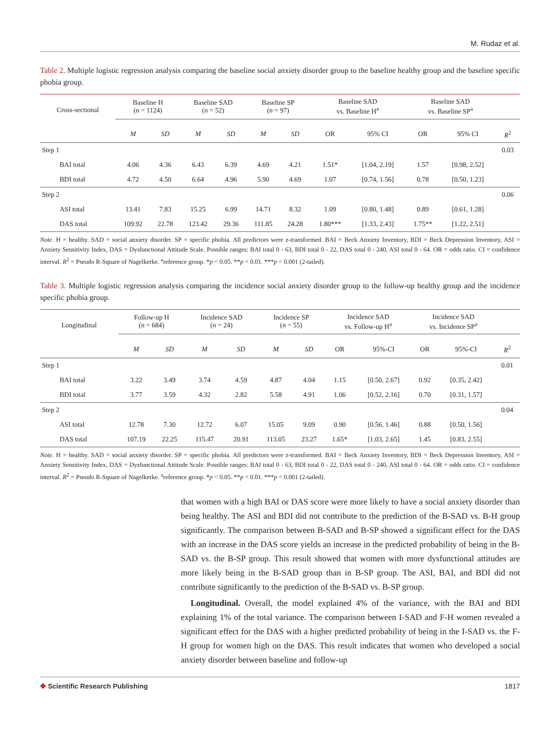M. Rudaz et al.
Table 2. Multiple logistic regression analysis comparing the baseline social anxiety disorder group to the baseline healthy group and the baseline specific phobia group.
| Cross-sectional | Baseline H ( n = 1124) | | Baseline SAD ( n = 52) | | Baseline SP ( n = 97) | | Baseline SAD vs. Baseline H<sup>a</sup> | | Baseline SAD vs. Baseline SP<sup>a</sup> | | |
| --- | --- | --- | --- | --- | --- | --- | --- | --- | --- | --- | --- |
| | M | SD | M | SD | M | SD | OR | 95% CI | OR | 95% CI | R<sup>2</sup> |
| Step 1 | | | | | | | | | | | 0.03 |
| BAI total | 4.06 | 4.36 | 6.43 | 6.39 | 4.69 | 4.21 | 1.51* | [1.04, 2.19] | 1.57 | [0.98, 2.52] | |
| BDI total | 4.72 | 4.50 | 6.64 | 4.96 | 5.90 | 4.69 | 1.07 | [0.74, 1.56] | 0.78 | [0.50, 1.23] | |
| Step 2 | | | | | | | | | | | 0.06 |
| ASI total | 13.41 | 7.83 | 15.25 | 6.99 | 14.71 | 8.32 | 1.09 | [0.80, 1.48] | 0.89 | [0.61, 1.28] | |
| DAS total | 109.92 | 22.78 | 123.42 | 29.36 | 111.85 | 24.28 | 1.80*** | [1.33, 2.43] | 1.75** | [1.22, 2.51] | |
Note. H = healthy. SAD = social anxiety disorder. SP = specific phobia. All predictors were z-transformed. BAI = Beck Anxiety Inventory, BDI = Beck Depression Inventory, ASI = Anxiety Sensitivity Index, DAS = Dysfunctional Attitude Scale. Possible ranges: BAI total 0 - 63, BDI total 0 - 22, DAS total 0 - 240, ASI total 0 - 64. OR = odds ratio. CI = confidence interval. R<sup>2</sup> = Pseudo R-Square of Nagelkerke. <sup>a</sup>reference group. *p < 0.05. **p < 0.01. ***p < 0.001 (2-tailed).
Table 3. Multiple logistic regression analysis comparing the incidence social anxiety disorder group to the follow-up healthy group and the incidence specific phobia group.
| Longitudinal | Follow-up H ( n = 684) | | Incidence SAD ( n = 24) | | Incidence SP ( n = 55) | | Incidence SAD vs. Follow-up H<sup>a</sup> | | Incidence SAD vs. Incidence SP<sup>a</sup> | | |
| --- | --- | --- | --- | --- | --- | --- | --- | --- | --- | --- | --- |
| | M | SD | M | SD | M | SD | OR | 95%-CI | OR | 95%-CI | R<sup>2</sup> |
| Step 1 | | | | | | | | | | | 0.01 |
| BAI total | 3.22 | 3.49 | 3.74 | 4.59 | 4.87 | 4.04 | 1.15 | [0.50, 2.67] | 0.92 | [0.35, 2.42] | |
| BDI total | 3.77 | 3.59 | 4.32 | 2.82 | 5.58 | 4.91 | 1.06 | [0.52, 2.16] | 0.70 | [0.31, 1.57] | |
| Step 2 | | | | | | | | | | | 0.04 |
| ASI total | 12.78 | 7.30 | 12.72 | 6.07 | 15.05 | 9.09 | 0.90 | [0.56, 1.46] | 0.88 | [0.50, 1.56] | |
| DAS total | 107.19 | 22.25 | 115.47 | 20.91 | 113.05 | 23.27 | 1.65* | [1.03, 2.65] | 1.45 | [0.83, 2.55] | |
Note. H = healthy. SAD = social anxiety disorder. SP = specific phobia. All predictors were z-transformed. BAI = Beck Anxiety Inventory, BDI = Beck Depression Inventory, ASI = Anxiety Sensitivity Index, DAS = Dysfunctional Attitude Scale. Possible ranges: BAI total 0 - 63, BDI total 0 - 22, DAS total 0 - 240, ASI total 0 - 64. OR = odds ratio. CI = confidence interval. R<sup>2</sup> = Pseudo R-Square of Nagelkerke. <sup>a</sup>reference group. *p < 0.05. **p < 0.01. ***p < 0.001 (2-tailed).
that women with a high BAI or DAS score were more likely to have a social anxiety disorder than being healthy. The ASI and BDI did not contribute to the prediction of the B-SAD vs. B-H group significantly. The comparison between B-SAD and B-SP showed a significant effect for the DAS with an increase in the DAS score yields an increase in the predicted probability of being in the B-SAD vs. the B-SP group. This result showed that women with more dysfunctional attitudes are more likely being in the B-SAD group than in B-SP group. The ASI, BAI, and BDI did not contribute significantly to the prediction of the B-SAD vs. B-SP group.
Longitudinal. Overall, the model explained 4% of the variance, with the BAI and BDI explaining 1% of the total variance. The comparison between I-SAD and F-H women revealed a significant effect for the DAS with a higher predicted probability of being in the I-SAD vs. the F-H group for women high on the DAS. This result indicates that women who developed a social anxiety disorder between baseline and follow-up
✥ Scientific Research Publishing 1817